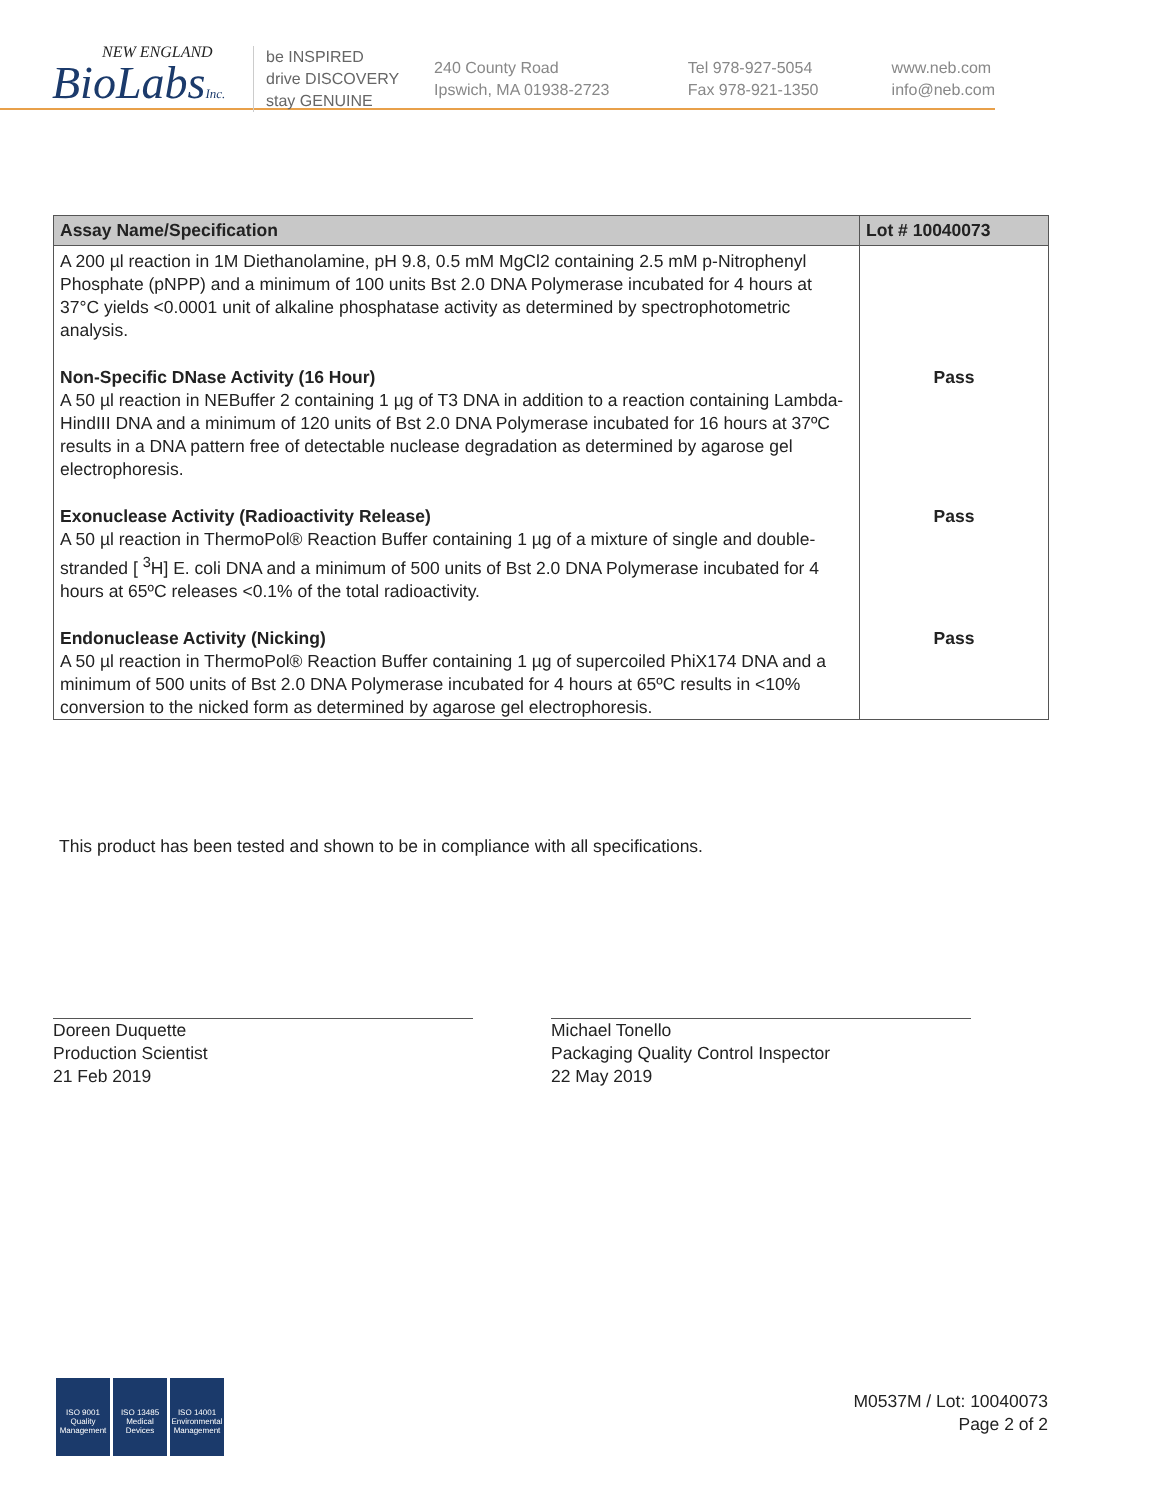NEW ENGLAND
BioLabsInc.
be INSPIRED
drive DISCOVERY
stay GENUINE
240 County Road
Ipswich, MA 01938-2723
Tel 978-927-5054
Fax 978-921-1350
www.neb.com
info@neb.com
| Assay Name/Specification | Lot # 10040073 |
| --- | --- |
| A 200 µl reaction in 1M Diethanolamine, pH 9.8, 0.5 mM MgCl2 containing 2.5 mM p-Nitrophenyl Phosphate (pNPP) and a minimum of 100 units Bst 2.0 DNA Polymerase incubated for 4 hours at 37°C yields <0.0001 unit of alkaline phosphatase activity as determined by spectrophotometric analysis. | |
| Non-Specific DNase Activity (16 Hour) A 50 µl reaction in NEBuffer 2 containing 1 µg of T3 DNA in addition to a reaction containing Lambda-HindIII DNA and a minimum of 120 units of Bst 2.0 DNA Polymerase incubated for 16 hours at 37ºC results in a DNA pattern free of detectable nuclease degradation as determined by agarose gel electrophoresis. | Pass |
| Exonuclease Activity (Radioactivity Release) A 50 µl reaction in ThermoPol® Reaction Buffer containing 1 µg of a mixture of single and double-stranded [ <sup>3</sup>H] E. coli DNA and a minimum of 500 units of Bst 2.0 DNA Polymerase incubated for 4 hours at 65ºC releases <0.1% of the total radioactivity. | Pass |
| Endonuclease Activity (Nicking) A 50 µl reaction in ThermoPol® Reaction Buffer containing 1 µg of supercoiled PhiX174 DNA and a minimum of 500 units of Bst 2.0 DNA Polymerase incubated for 4 hours at 65ºC results in <10% conversion to the nicked form as determined by agarose gel electrophoresis. | Pass |
This product has been tested and shown to be in compliance with all specifications.
Doreen Duquette
Production Scientist
21 Feb 2019
Michael Tonello
Packaging Quality Control Inspector
22 May 2019
ISO 9001 Quality Management
ISO 13485 Medical Devices
ISO 14001 Environmental Management
M0537M / Lot: 10040073
Page 2 of 2